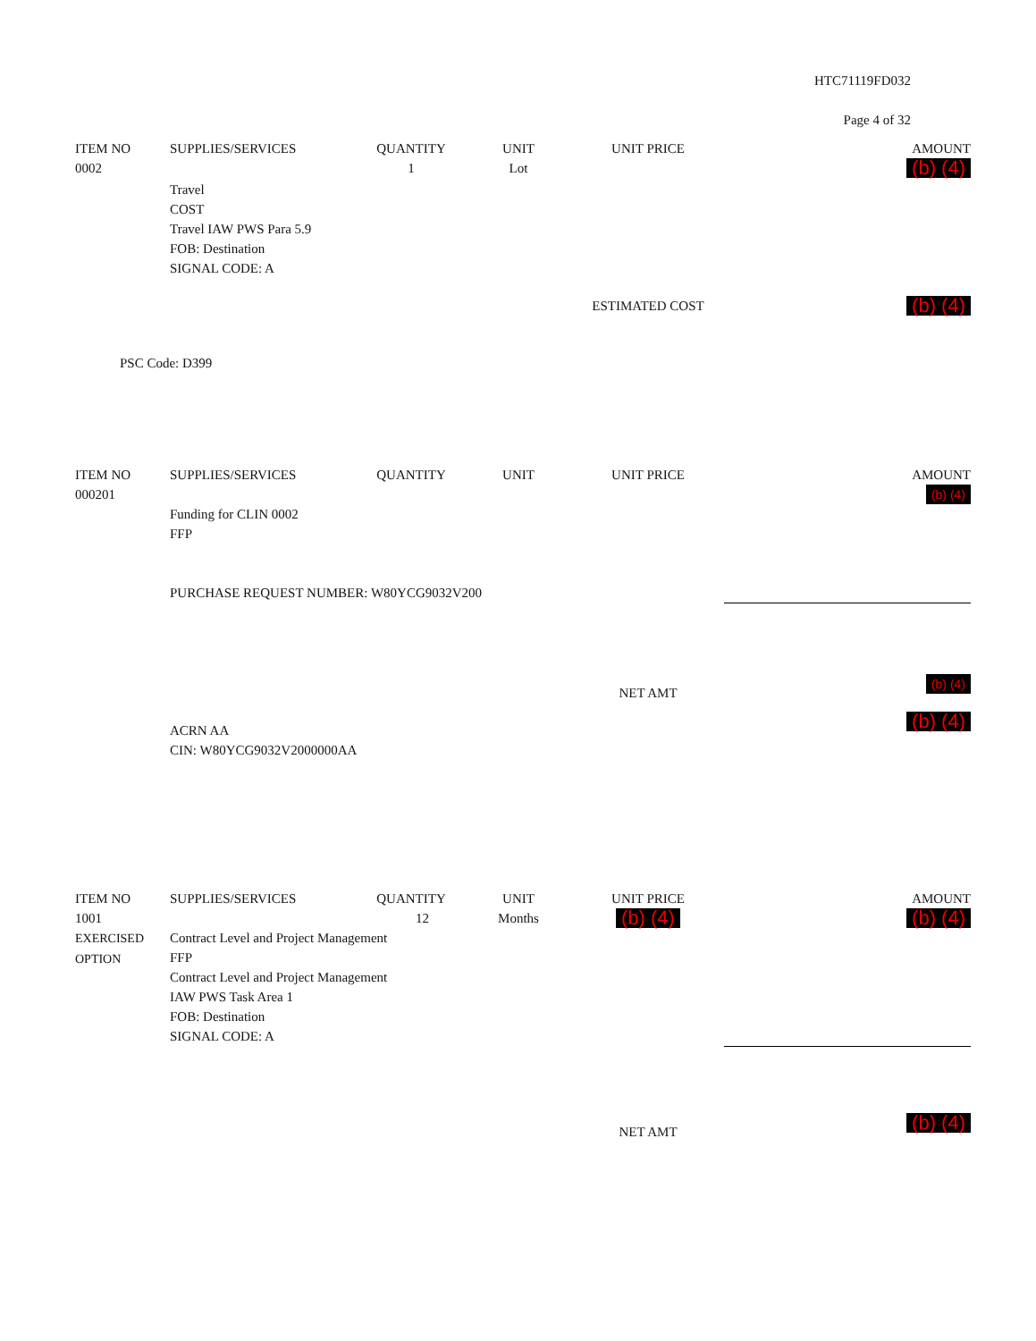HTC71119FD032
Page 4 of 32
| ITEM NO | SUPPLIES/SERVICES | QUANTITY | UNIT | UNIT PRICE | AMOUNT |
| --- | --- | --- | --- | --- | --- |
| 0002 | | 1 | Lot | | (b) (4) |
| | Travel COST Travel IAW PWS Para 5.9 FOB: Destination SIGNAL CODE: A | | | | |
| | | | | ESTIMATED COST | (b) (4) |
| PSC Code: D399 | | | | | |
| ITEM NO | SUPPLIES/SERVICES | QUANTITY | UNIT | UNIT PRICE | AMOUNT |
| --- | --- | --- | --- | --- | --- |
| 000201 | | | | | (b) (4) |
| | Funding for CLIN 0002 FFP PURCHASE REQUEST NUMBER: W80YCG9032V200 | | | | |
| | | | | NET AMT | (b) (4) |
| | ACRN AA CIN: W80YCG9032V2000000AA | | | | (b) (4) |
| ITEM NO | SUPPLIES/SERVICES | QUANTITY | UNIT | UNIT PRICE | AMOUNT |
| --- | --- | --- | --- | --- | --- |
| 1001 EXERCISED OPTION | 12 Contract Level and Project Management FFP Contract Level and Project Management IAW PWS Task Area 1 FOB: Destination SIGNAL CODE: A | | Months | (b) (4) | (b) (4) |
| | | | | NET AMT | (b) (4) |